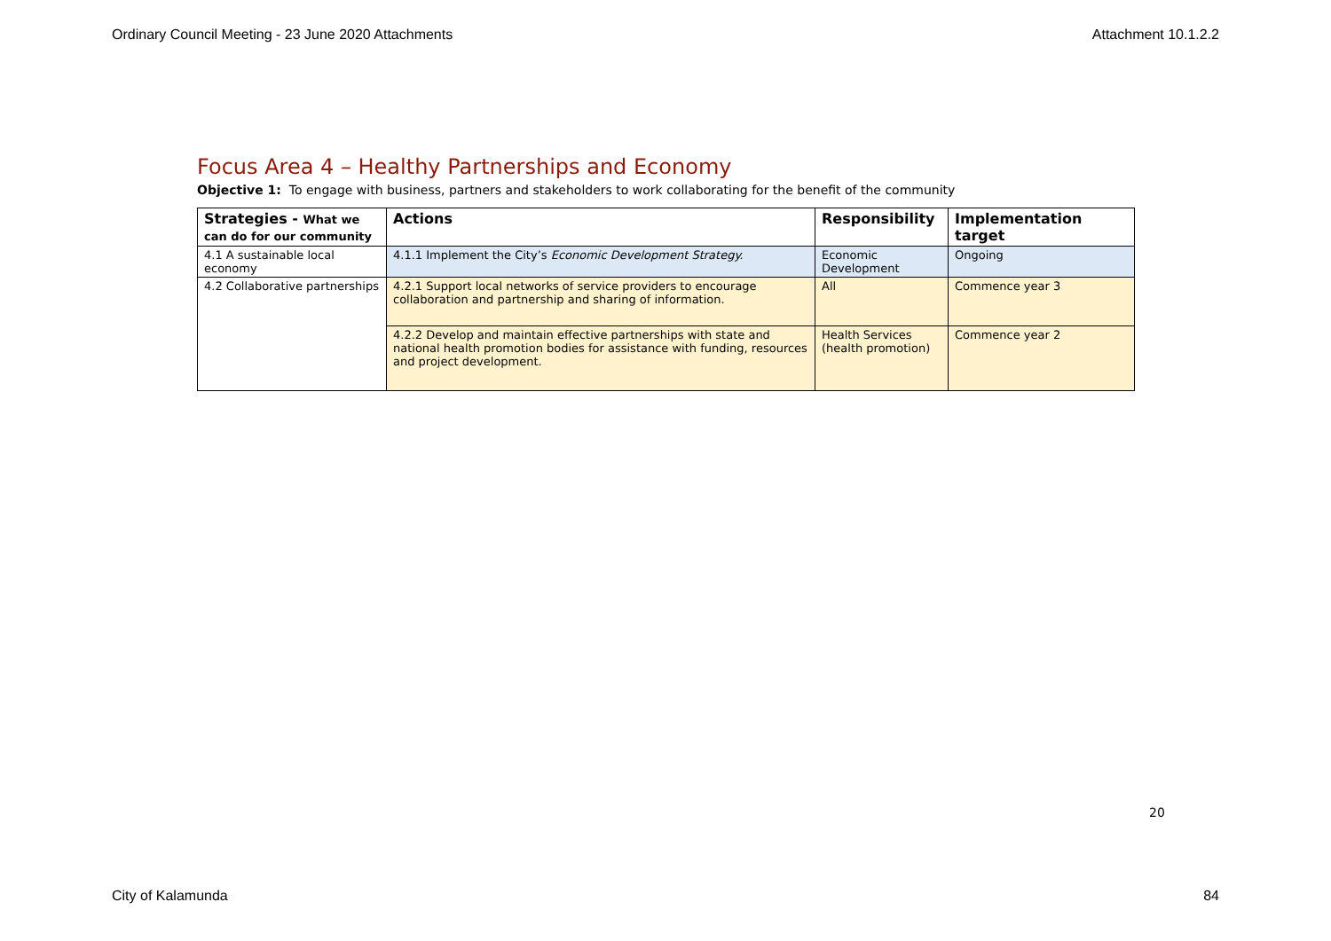Ordinary Council Meeting - 23 June 2020 Attachments Attachment 10.1.2.2
Focus Area 4 – Healthy Partnerships and Economy
Objective 1: To engage with business, partners and stakeholders to work collaborating for the benefit of the community
| Strategies - What we can do for our community | Actions | Responsibility | Implementation target |
| --- | --- | --- | --- |
| 4.1 A sustainable local economy | 4.1.1 Implement the City’s Economic Development Strategy. | Economic Development | Ongoing |
| 4.2 Collaborative partnerships | 4.2.1 Support local networks of service providers to encourage collaboration and partnership and sharing of information. | All | Commence year 3 |
| | 4.2.2 Develop and maintain effective partnerships with state and national health promotion bodies for assistance with funding, resources and project development. | Health Services (health promotion) | Commence year 2 |
20
City of Kalamunda 84